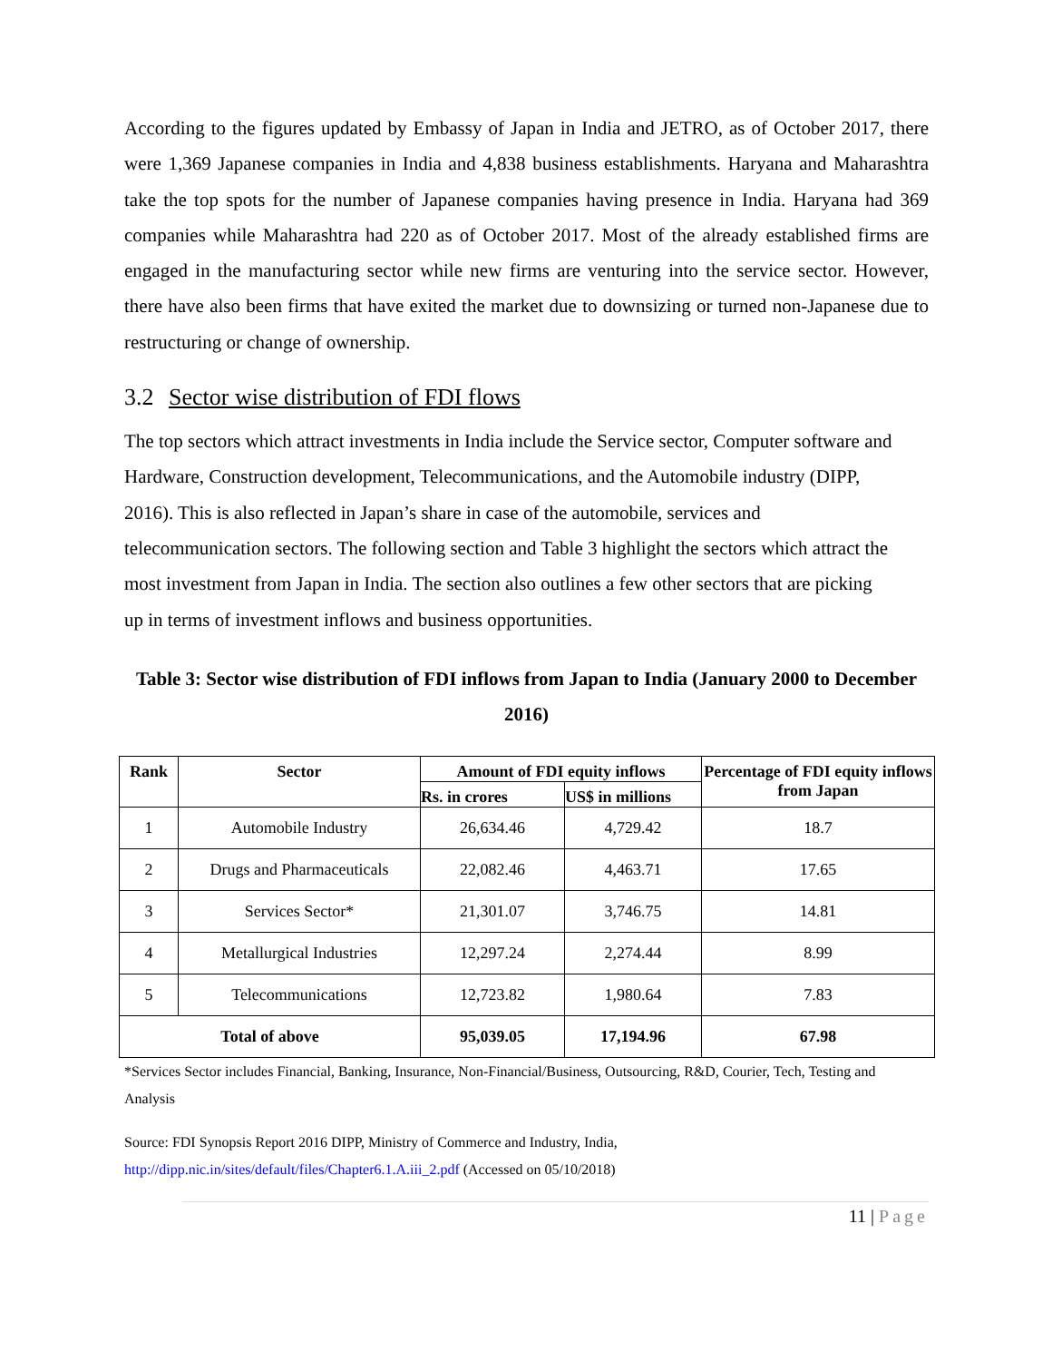According to the figures updated by Embassy of Japan in India and JETRO, as of October 2017, there were 1,369 Japanese companies in India and 4,838 business establishments. Haryana and Maharashtra take the top spots for the number of Japanese companies having presence in India. Haryana had 369 companies while Maharashtra had 220 as of October 2017. Most of the already established firms are engaged in the manufacturing sector while new firms are venturing into the service sector. However, there have also been firms that have exited the market due to downsizing or turned non-Japanese due to restructuring or change of ownership.
3.2 Sector wise distribution of FDI flows
The top sectors which attract investments in India include the Service sector, Computer software and Hardware, Construction development, Telecommunications, and the Automobile industry (DIPP, 2016). This is also reflected in Japan’s share in case of the automobile, services and telecommunication sectors. The following section and Table 3 highlight the sectors which attract the most investment from Japan in India. The section also outlines a few other sectors that are picking up in terms of investment inflows and business opportunities.
Table 3: Sector wise distribution of FDI inflows from Japan to India (January 2000 to December 2016)
| Rank | Sector | Amount of FDI equity inflows | | Percentage of FDI equity inflows from Japan |
| --- | --- | --- | --- | --- |
| | | Rs. in crores | US$ in millions | |
| 1 | Automobile Industry | 26,634.46 | 4,729.42 | 18.7 |
| 2 | Drugs and Pharmaceuticals | 22,082.46 | 4,463.71 | 17.65 |
| 3 | Services Sector* | 21,301.07 | 3,746.75 | 14.81 |
| 4 | Metallurgical Industries | 12,297.24 | 2,274.44 | 8.99 |
| 5 | Telecommunications | 12,723.82 | 1,980.64 | 7.83 |
| Total of above | | 95,039.05 | 17,194.96 | 67.98 |
*Services Sector includes Financial, Banking, Insurance, Non-Financial/Business, Outsourcing, R&D, Courier, Tech, Testing and Analysis
Source: FDI Synopsis Report 2016 DIPP, Ministry of Commerce and Industry, India,
http://dipp.nic.in/sites/default/files/Chapter6.1.A.iii_2.pdf (Accessed on 05/10/2018)
11 | Page